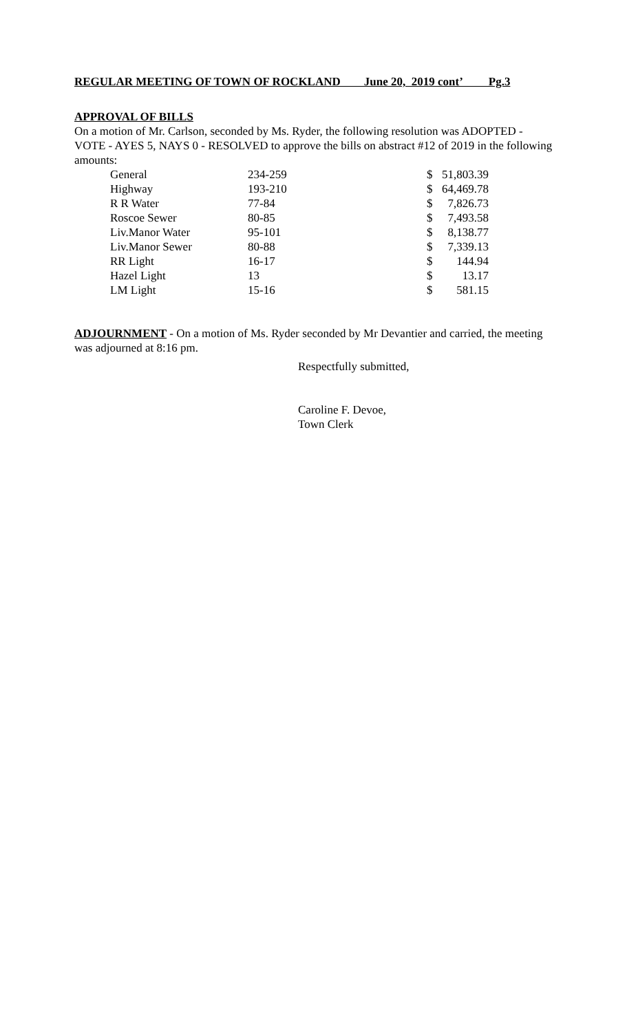REGULAR MEETING OF TOWN OF ROCKLAND June 20, 2019 cont’ Pg.3
APPROVAL OF BILLS
On a motion of Mr. Carlson, seconded by Ms. Ryder, the following resolution was ADOPTED - VOTE - AYES 5, NAYS 0 - RESOLVED to approve the bills on abstract #12 of 2019 in the following amounts:
| General | 234-259 | $ | 51,803.39 |
| Highway | 193-210 | $ | 64,469.78 |
| R R Water | 77-84 | $ | 7,826.73 |
| Roscoe Sewer | 80-85 | $ | 7,493.58 |
| Liv.Manor Water | 95-101 | $ | 8,138.77 |
| Liv.Manor Sewer | 80-88 | $ | 7,339.13 |
| RR Light | 16-17 | $ | 144.94 |
| Hazel Light | 13 | $ | 13.17 |
| LM Light | 15-16 | $ | 581.15 |
ADJOURNMENT - On a motion of Ms. Ryder seconded by Mr Devantier and carried, the meeting was adjourned at 8:16 pm.
Respectfully submitted,
Caroline F. Devoe,
Town Clerk